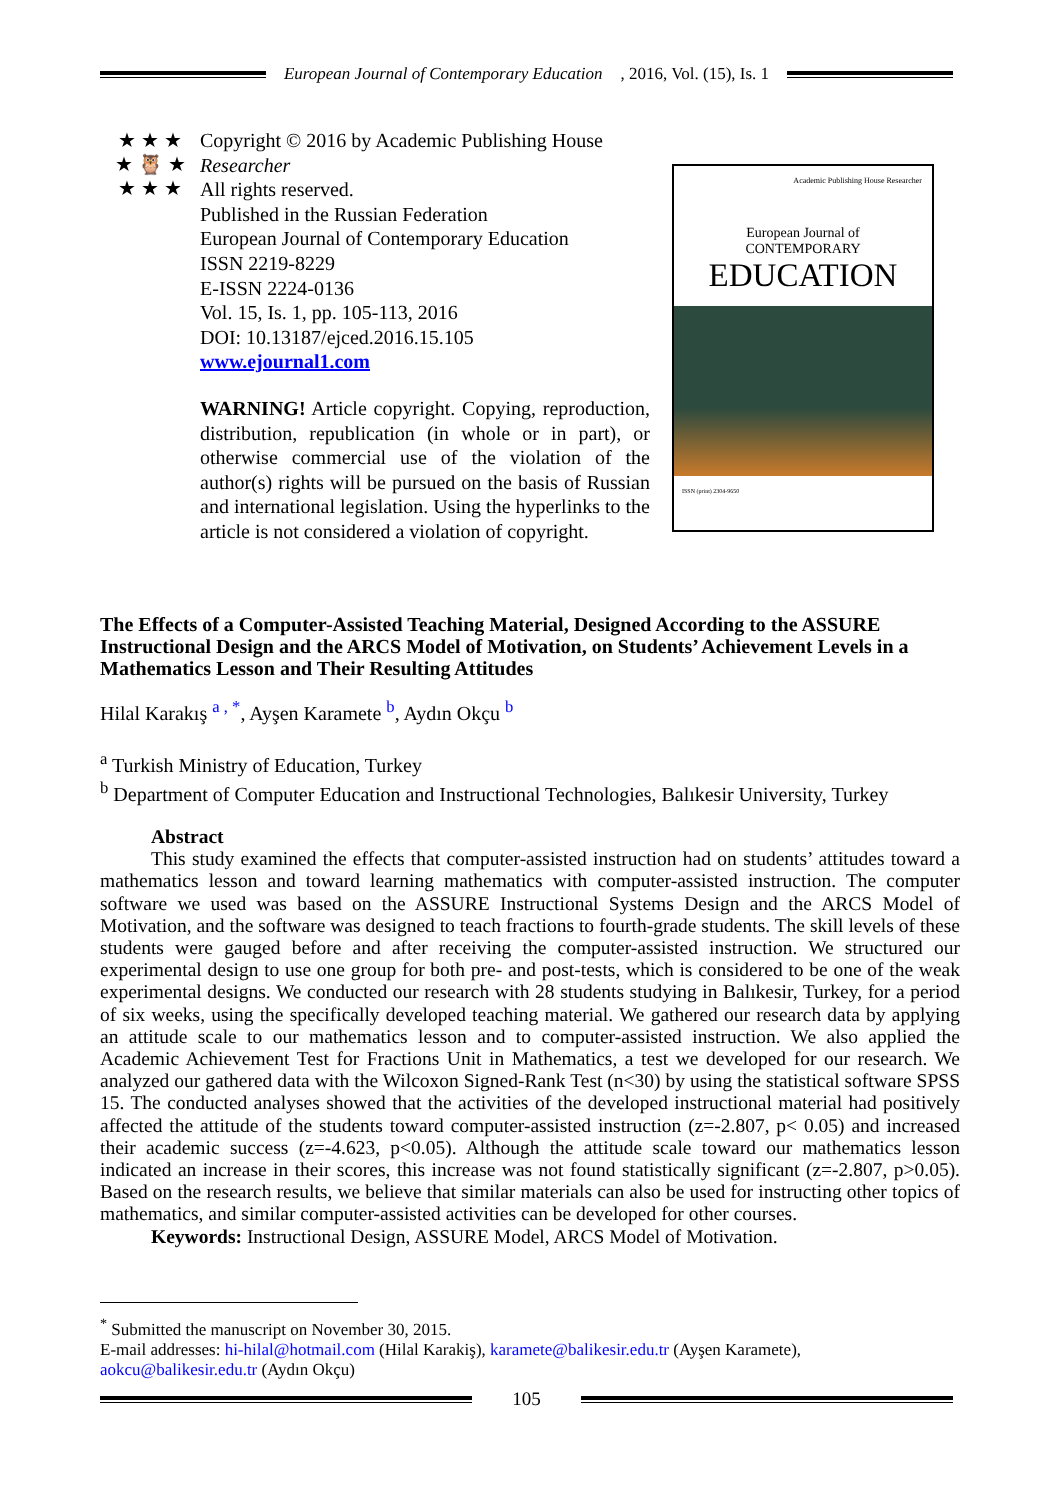European Journal of Contemporary Education, 2016, Vol. (15), Is. 1
★ ★ ★
★ 🦉 ★
★ ★ ★
Copyright © 2016 by Academic Publishing House Researcher
All rights reserved.
Published in the Russian Federation
European Journal of Contemporary Education
ISSN 2219-8229
E-ISSN 2224-0136
Vol. 15, Is. 1, pp. 105-113, 2016
DOI: 10.13187/ejced.2016.15.105
www.ejournal1.com
WARNING! Article copyright. Copying, reproduction, distribution, republication (in whole or in part), or otherwise commercial use of the violation of the author(s) rights will be pursued on the basis of Russian and international legislation. Using the hyperlinks to the article is not considered a violation of copyright.
Academic Publishing House Researcher
European Journal of
CONTEMPORARY
EDUCATION
ISSN (print) 2304-9650
The Effects of a Computer-Assisted Teaching Material, Designed According to the ASSURE Instructional Design and the ARCS Model of Motivation, on Students’ Achievement Levels in a Mathematics Lesson and Their Resulting Attitudes
Hilal Karakış <sup>a , *</sup>, Ayşen Karamete <sup>b</sup>, Aydın Okçu <sup>b</sup>
<sup>a</sup> Turkish Ministry of Education, Turkey
<sup>b</sup> Department of Computer Education and Instructional Technologies, Balıkesir University, Turkey
Abstract
This study examined the effects that computer-assisted instruction had on students’ attitudes toward a mathematics lesson and toward learning mathematics with computer-assisted instruction. The computer software we used was based on the ASSURE Instructional Systems Design and the ARCS Model of Motivation, and the software was designed to teach fractions to fourth-grade students. The skill levels of these students were gauged before and after receiving the computer-assisted instruction. We structured our experimental design to use one group for both pre- and post-tests, which is considered to be one of the weak experimental designs. We conducted our research with 28 students studying in Balıkesir, Turkey, for a period of six weeks, using the specifically developed teaching material. We gathered our research data by applying an attitude scale to our mathematics lesson and to computer-assisted instruction. We also applied the Academic Achievement Test for Fractions Unit in Mathematics, a test we developed for our research. We analyzed our gathered data with the Wilcoxon Signed-Rank Test (n<30) by using the statistical software SPSS 15. The conducted analyses showed that the activities of the developed instructional material had positively affected the attitude of the students toward computer-assisted instruction (z=-2.807, p< 0.05) and increased their academic success (z=-4.623, p<0.05). Although the attitude scale toward our mathematics lesson indicated an increase in their scores, this increase was not found statistically significant (z=-2.807, p>0.05). Based on the research results, we believe that similar materials can also be used for instructing other topics of mathematics, and similar computer-assisted activities can be developed for other courses.
Keywords: Instructional Design, ASSURE Model, ARCS Model of Motivation.
<sup>*</sup> Submitted the manuscript on November 30, 2015.
E-mail addresses: hi-hilal@hotmail.com (Hilal Karakiş), karamete@balikesir.edu.tr (Ayşen Karamete), aokcu@balikesir.edu.tr (Aydın Okçu)
105